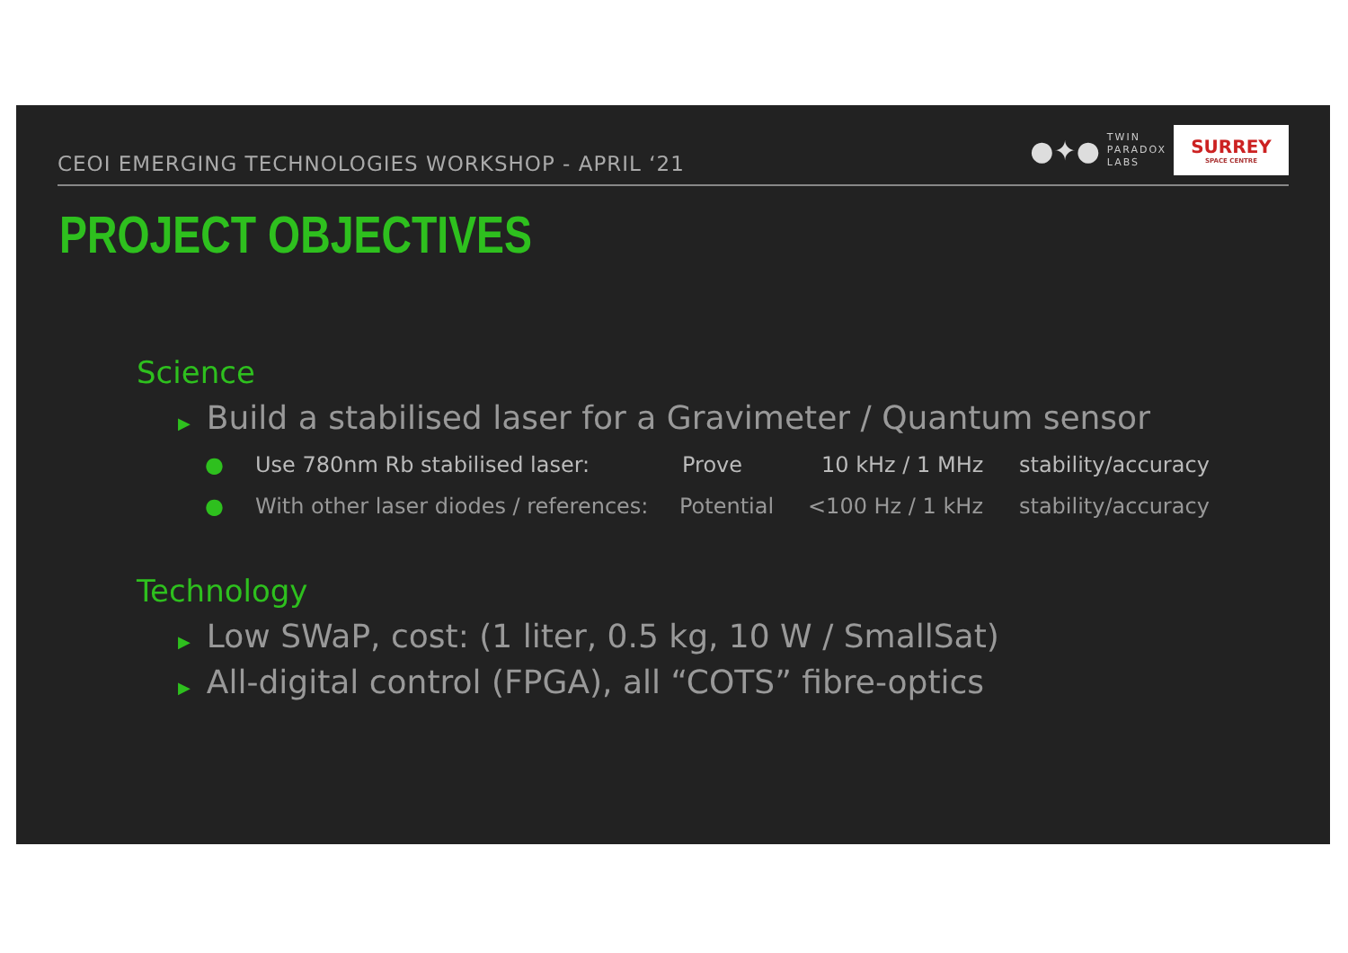CEOI EMERGING TECHNOLOGIES WORKSHOP - APRIL ‘21
●✦●
TWIN
PARADOX
LABS
SURREY
SPACE CENTRE
PROJECT OBJECTIVES
Science
▶ Build a stabilised laser for a Gravimeter / Quantum sensor
● Use 780nm Rb stabilised laser: Prove 10 kHz / 1 MHz stability/accuracy
● With other laser diodes / references:
Potential <100 Hz / 1 kHz stability/accuracy
Technology
▶ Low SWaP, cost: (1 liter, 0.5 kg, 10 W / SmallSat)
▶ All-digital control (FPGA), all “COTS” fibre-optics